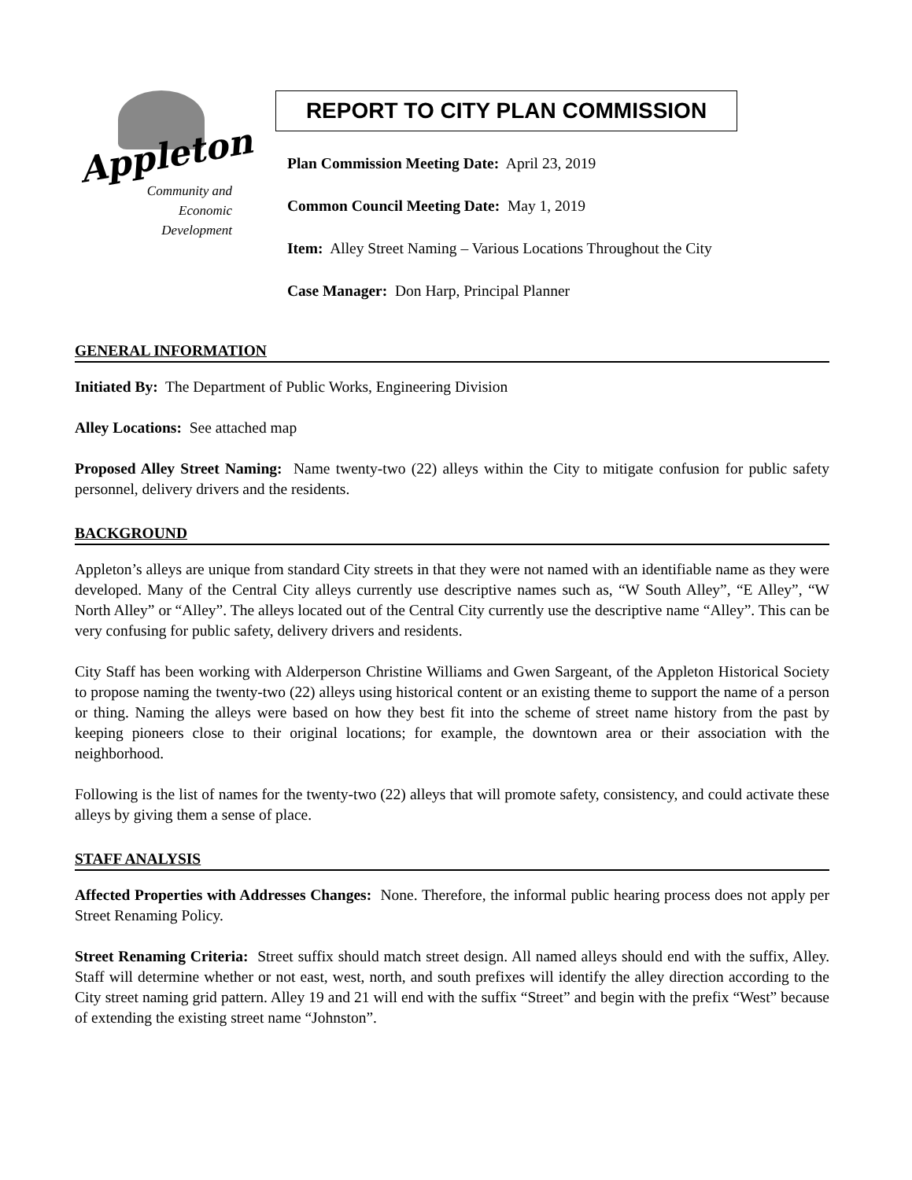Appleton
Community and
Economic
Development
REPORT TO CITY PLAN COMMISSION
Plan Commission Meeting Date: April 23, 2019
Common Council Meeting Date: May 1, 2019
Item: Alley Street Naming – Various Locations Throughout the City
Case Manager: Don Harp, Principal Planner
GENERAL INFORMATION
Initiated By: The Department of Public Works, Engineering Division
Alley Locations: See attached map
Proposed Alley Street Naming: Name twenty-two (22) alleys within the City to mitigate confusion for public safety personnel, delivery drivers and the residents.
BACKGROUND
Appleton’s alleys are unique from standard City streets in that they were not named with an identifiable name as they were developed. Many of the Central City alleys currently use descriptive names such as, “W South Alley”, “E Alley”, “W North Alley” or “Alley”. The alleys located out of the Central City currently use the descriptive name “Alley”. This can be very confusing for public safety, delivery drivers and residents.
City Staff has been working with Alderperson Christine Williams and Gwen Sargeant, of the Appleton Historical Society to propose naming the twenty-two (22) alleys using historical content or an existing theme to support the name of a person or thing. Naming the alleys were based on how they best fit into the scheme of street name history from the past by keeping pioneers close to their original locations; for example, the downtown area or their association with the neighborhood.
Following is the list of names for the twenty-two (22) alleys that will promote safety, consistency, and could activate these alleys by giving them a sense of place.
STAFF ANALYSIS
Affected Properties with Addresses Changes: None. Therefore, the informal public hearing process does not apply per Street Renaming Policy.
Street Renaming Criteria: Street suffix should match street design. All named alleys should end with the suffix, Alley. Staff will determine whether or not east, west, north, and south prefixes will identify the alley direction according to the City street naming grid pattern. Alley 19 and 21 will end with the suffix “Street” and begin with the prefix “West” because of extending the existing street name “Johnston”.